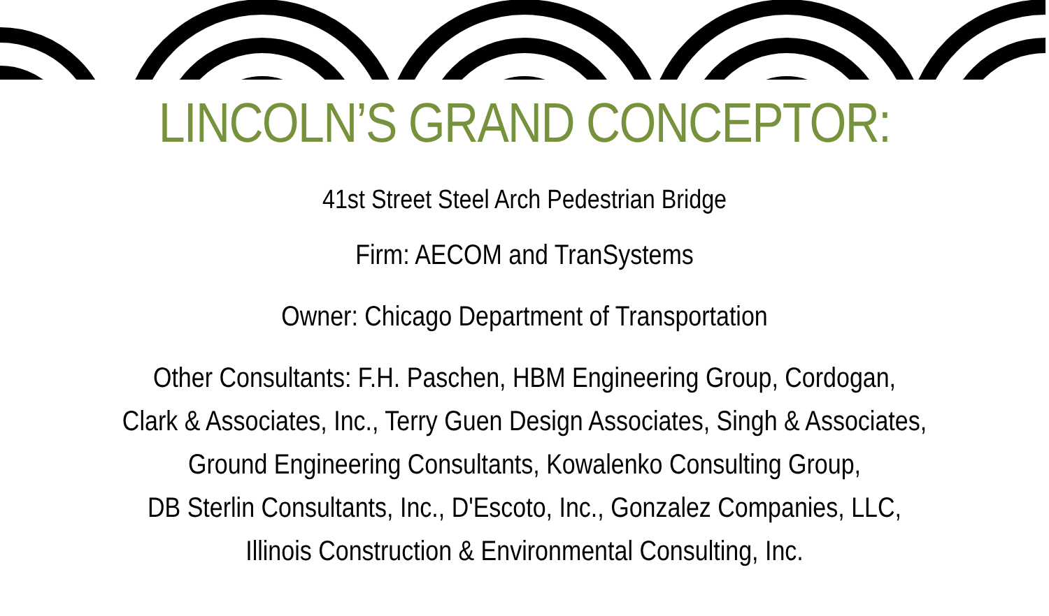LINCOLN’S GRAND CONCEPTOR:
41st Street Steel Arch Pedestrian Bridge
Firm: AECOM and TranSystems
Owner: Chicago Department of Transportation
Other Consultants: F.H. Paschen, HBM Engineering Group, Cordogan,
Clark & Associates, Inc., Terry Guen Design Associates, Singh & Associates,
Ground Engineering Consultants, Kowalenko Consulting Group,
DB Sterlin Consultants, Inc., D'Escoto, Inc., Gonzalez Companies, LLC,
Illinois Construction & Environmental Consulting, Inc.